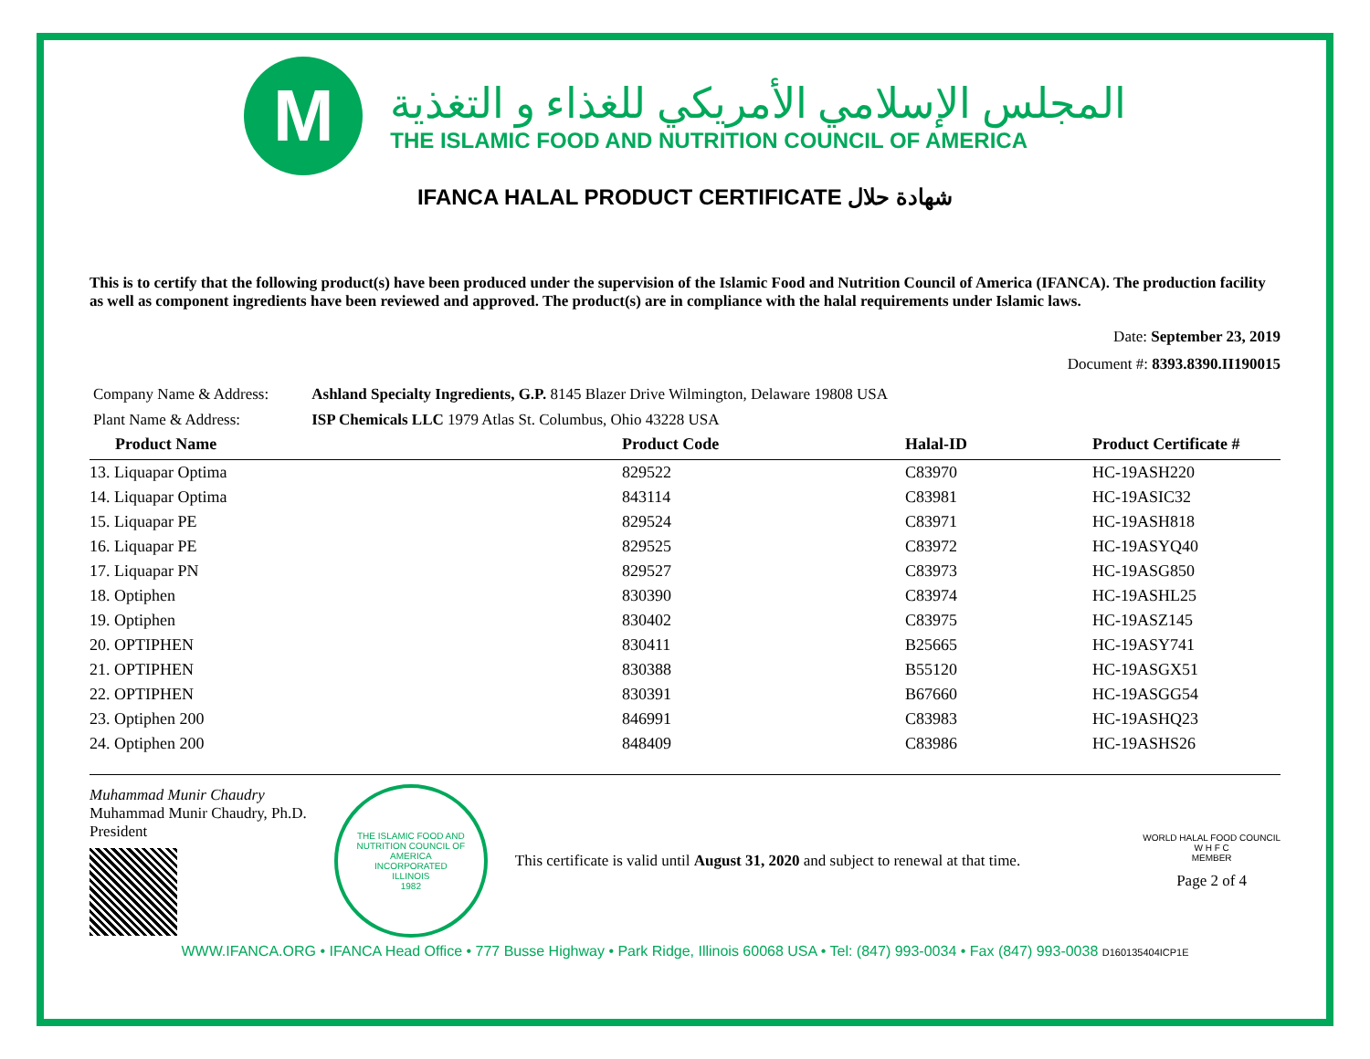M
المجلس الإسلامي الأمريكي للغذاء و التغذية
THE ISLAMIC FOOD AND NUTRITION COUNCIL OF AMERICA
IFANCA HALAL PRODUCT CERTIFICATE شهادة حلال
This is to certify that the following product(s) have been produced under the supervision of the Islamic Food and Nutrition Council of America (IFANCA). The production facility as well as component ingredients have been reviewed and approved. The product(s) are in compliance with the halal requirements under Islamic laws.
Date: September 23, 2019
Document #: 8393.8390.II190015
Company Name & Address: Ashland Specialty Ingredients, G.P. 8145 Blazer Drive Wilmington, Delaware 19808 USA
Plant Name & Address: ISP Chemicals LLC 1979 Atlas St. Columbus, Ohio 43228 USA
| Product Name | Product Code | Halal-ID | Product Certificate # |
| --- | --- | --- | --- |
| 13. Liquapar Optima | 829522 | C83970 | HC-19ASH220 |
| 14. Liquapar Optima | 843114 | C83981 | HC-19ASIC32 |
| 15. Liquapar PE | 829524 | C83971 | HC-19ASH818 |
| 16. Liquapar PE | 829525 | C83972 | HC-19ASYQ40 |
| 17. Liquapar PN | 829527 | C83973 | HC-19ASG850 |
| 18. Optiphen | 830390 | C83974 | HC-19ASHL25 |
| 19. Optiphen | 830402 | C83975 | HC-19ASZ145 |
| 20. OPTIPHEN | 830411 | B25665 | HC-19ASY741 |
| 21. OPTIPHEN | 830388 | B55120 | HC-19ASGX51 |
| 22. OPTIPHEN | 830391 | B67660 | HC-19ASGG54 |
| 23. Optiphen 200 | 846991 | C83983 | HC-19ASHQ23 |
| 24. Optiphen 200 | 848409 | C83986 | HC-19ASHS26 |
Muhammad Munir Chaudry
Muhammad Munir Chaudry, Ph.D.
President
THE ISLAMIC FOOD AND NUTRITION COUNCIL OF AMERICA
INCORPORATED
ILLINOIS
1982
This certificate is valid until August 31, 2020 and subject to renewal at that time.
WORLD HALAL FOOD COUNCIL
W H F C
MEMBER
Page 2 of 4
WWW.IFANCA.ORG • IFANCA Head Office • 777 Busse Highway • Park Ridge, Illinois 60068 USA • Tel: (847) 993-0034 • Fax (847) 993-0038 D160135404ICP1E